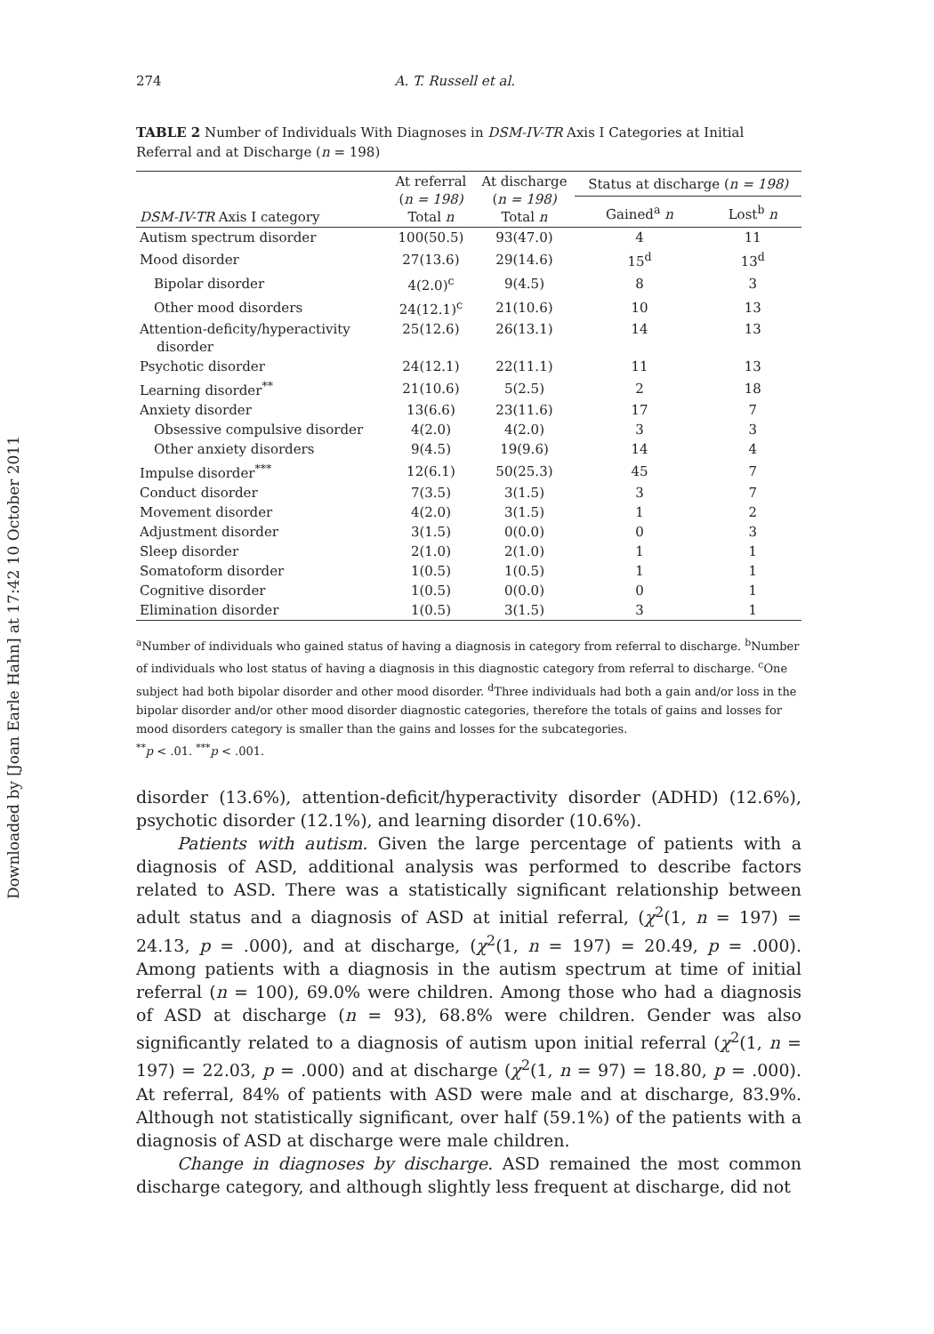Downloaded by [Joan Earle Hahn] at 17:42 10 October 2011
274 A. T. Russell et al.
TABLE 2 Number of Individuals With Diagnoses in DSM-IV-TR Axis I Categories at Initial Referral and at Discharge (n = 198)
| DSM-IV-TR Axis I category | At referral ( n = 198) Total n | At discharge ( n = 198) Total n | Status at discharge ( n = 198) | |
| --- | --- | --- | --- | --- |
| | | | Gained<sup>a</sup> n | Lost<sup>b</sup> n |
| Autism spectrum disorder | 100(50.5) | 93(47.0) | 4 | 11 |
| Mood disorder | 27(13.6) | 29(14.6) | 15<sup>d</sup> | 13<sup>d</sup> |
| Bipolar disorder | 4(2.0)<sup>c</sup> | 9(4.5) | 8 | 3 |
| Other mood disorders | 24(12.1)<sup>c</sup> | 21(10.6) | 10 | 13 |
| Attention-deficity/hyperactivity disorder | 25(12.6) | 26(13.1) | 14 | 13 |
| Psychotic disorder | 24(12.1) | 22(11.1) | 11 | 13 |
| Learning disorder<sup>**</sup> | 21(10.6) | 5(2.5) | 2 | 18 |
| Anxiety disorder | 13(6.6) | 23(11.6) | 17 | 7 |
| Obsessive compulsive disorder | 4(2.0) | 4(2.0) | 3 | 3 |
| Other anxiety disorders | 9(4.5) | 19(9.6) | 14 | 4 |
| Impulse disorder<sup>***</sup> | 12(6.1) | 50(25.3) | 45 | 7 |
| Conduct disorder | 7(3.5) | 3(1.5) | 3 | 7 |
| Movement disorder | 4(2.0) | 3(1.5) | 1 | 2 |
| Adjustment disorder | 3(1.5) | 0(0.0) | 0 | 3 |
| Sleep disorder | 2(1.0) | 2(1.0) | 1 | 1 |
| Somatoform disorder | 1(0.5) | 1(0.5) | 1 | 1 |
| Cognitive disorder | 1(0.5) | 0(0.0) | 0 | 1 |
| Elimination disorder | 1(0.5) | 3(1.5) | 3 | 1 |
<sup>a</sup> Number of individuals who gained status of having a diagnosis in category from referral to discharge. <sup>b</sup>Number of individuals who lost status of having a diagnosis in this diagnostic category from referral to discharge. <sup>c</sup>One subject had both bipolar disorder and other mood disorder. <sup>d</sup>Three individuals had both a gain and/or loss in the bipolar disorder and/or other mood disorder diagnostic categories, therefore the totals of gains and losses for mood disorders category is smaller than the gains and losses for the subcategories.
<sup>**</sup> p < .01. <sup>***</sup>p < .001.
disorder (13.6%), attention-deficit/hyperactivity disorder (ADHD) (12.6%), psychotic disorder (12.1%), and learning disorder (10.6%).
Patients with autism. Given the large percentage of patients with a diagnosis of ASD, additional analysis was performed to describe factors related to ASD. There was a statistically significant relationship between adult status and a diagnosis of ASD at initial referral, (χ<sup>2</sup>(1, n = 197) = 24.13, p = .000), and at discharge, (χ<sup>2</sup>(1, n = 197) = 20.49, p = .000). Among patients with a diagnosis in the autism spectrum at time of initial referral (n = 100), 69.0% were children. Among those who had a diagnosis of ASD at discharge (n = 93), 68.8% were children. Gender was also significantly related to a diagnosis of autism upon initial referral (χ<sup>2</sup>(1, n = 197) = 22.03, p = .000) and at discharge (χ<sup>2</sup>(1, n = 97) = 18.80, p = .000). At referral, 84% of patients with ASD were male and at discharge, 83.9%. Although not statistically significant, over half (59.1%) of the patients with a diagnosis of ASD at discharge were male children.
Change in diagnoses by discharge. ASD remained the most common discharge category, and although slightly less frequent at discharge, did not